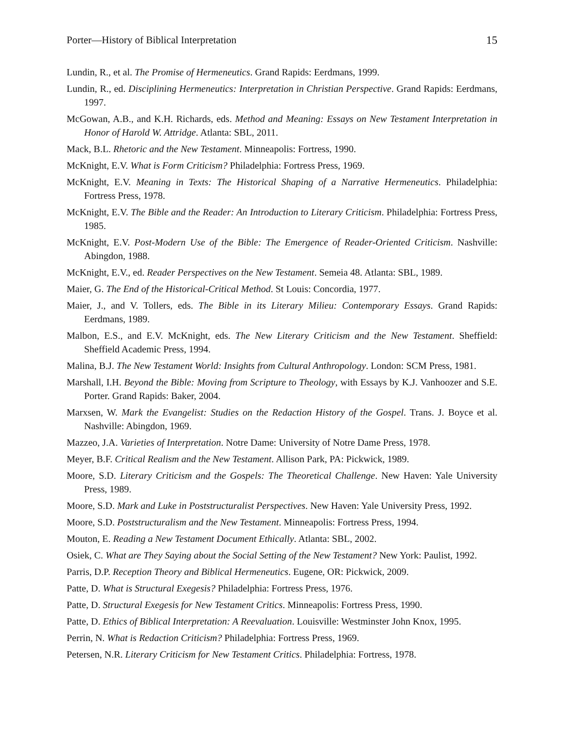Porter—History of Biblical Interpretation 15
Lundin, R., et al. The Promise of Hermeneutics. Grand Rapids: Eerdmans, 1999.
Lundin, R., ed. Disciplining Hermeneutics: Interpretation in Christian Perspective. Grand Rapids: Eerdmans, 1997.
McGowan, A.B., and K.H. Richards, eds. Method and Meaning: Essays on New Testament Interpretation in Honor of Harold W. Attridge. Atlanta: SBL, 2011.
Mack, B.L. Rhetoric and the New Testament. Minneapolis: Fortress, 1990.
McKnight, E.V. What is Form Criticism? Philadelphia: Fortress Press, 1969.
McKnight, E.V. Meaning in Texts: The Historical Shaping of a Narrative Hermeneutics. Philadelphia: Fortress Press, 1978.
McKnight, E.V. The Bible and the Reader: An Introduction to Literary Criticism. Philadelphia: Fortress Press, 1985.
McKnight, E.V. Post-Modern Use of the Bible: The Emergence of Reader-Oriented Criticism. Nashville: Abingdon, 1988.
McKnight, E.V., ed. Reader Perspectives on the New Testament. Semeia 48. Atlanta: SBL, 1989.
Maier, G. The End of the Historical-Critical Method. St Louis: Concordia, 1977.
Maier, J., and V. Tollers, eds. The Bible in its Literary Milieu: Contemporary Essays. Grand Rapids: Eerdmans, 1989.
Malbon, E.S., and E.V. McKnight, eds. The New Literary Criticism and the New Testament. Sheffield: Sheffield Academic Press, 1994.
Malina, B.J. The New Testament World: Insights from Cultural Anthropology. London: SCM Press, 1981.
Marshall, I.H. Beyond the Bible: Moving from Scripture to Theology, with Essays by K.J. Vanhoozer and S.E. Porter. Grand Rapids: Baker, 2004.
Marxsen, W. Mark the Evangelist: Studies on the Redaction History of the Gospel. Trans. J. Boyce et al. Nashville: Abingdon, 1969.
Mazzeo, J.A. Varieties of Interpretation. Notre Dame: University of Notre Dame Press, 1978.
Meyer, B.F. Critical Realism and the New Testament. Allison Park, PA: Pickwick, 1989.
Moore, S.D. Literary Criticism and the Gospels: The Theoretical Challenge. New Haven: Yale University Press, 1989.
Moore, S.D. Mark and Luke in Poststructuralist Perspectives. New Haven: Yale University Press, 1992.
Moore, S.D. Poststructuralism and the New Testament. Minneapolis: Fortress Press, 1994.
Mouton, E. Reading a New Testament Document Ethically. Atlanta: SBL, 2002.
Osiek, C. What are They Saying about the Social Setting of the New Testament? New York: Paulist, 1992.
Parris, D.P. Reception Theory and Biblical Hermeneutics. Eugene, OR: Pickwick, 2009.
Patte, D. What is Structural Exegesis? Philadelphia: Fortress Press, 1976.
Patte, D. Structural Exegesis for New Testament Critics. Minneapolis: Fortress Press, 1990.
Patte, D. Ethics of Biblical Interpretation: A Reevaluation. Louisville: Westminster John Knox, 1995.
Perrin, N. What is Redaction Criticism? Philadelphia: Fortress Press, 1969.
Petersen, N.R. Literary Criticism for New Testament Critics. Philadelphia: Fortress, 1978.